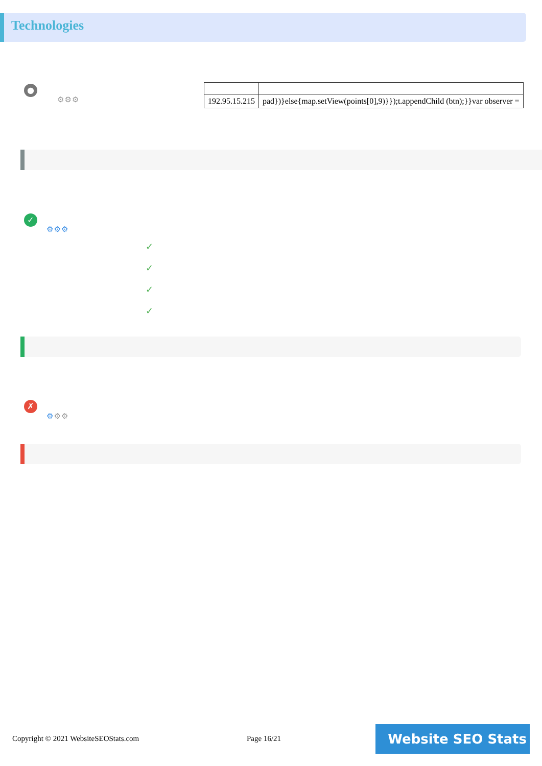Technologies
●
⚙⚙⚙
| 192.95.15.215 | pad})}else{map.setView(points[0],9)}});t.appendChild (btn);}}var observer = |
✓
⚙⚙⚙
✓
✓
✓
✓
✗
⚙⚙⚙
Copyright © 2021 WebsiteSEOStats.com
Page 16/21 Website SEO Stats